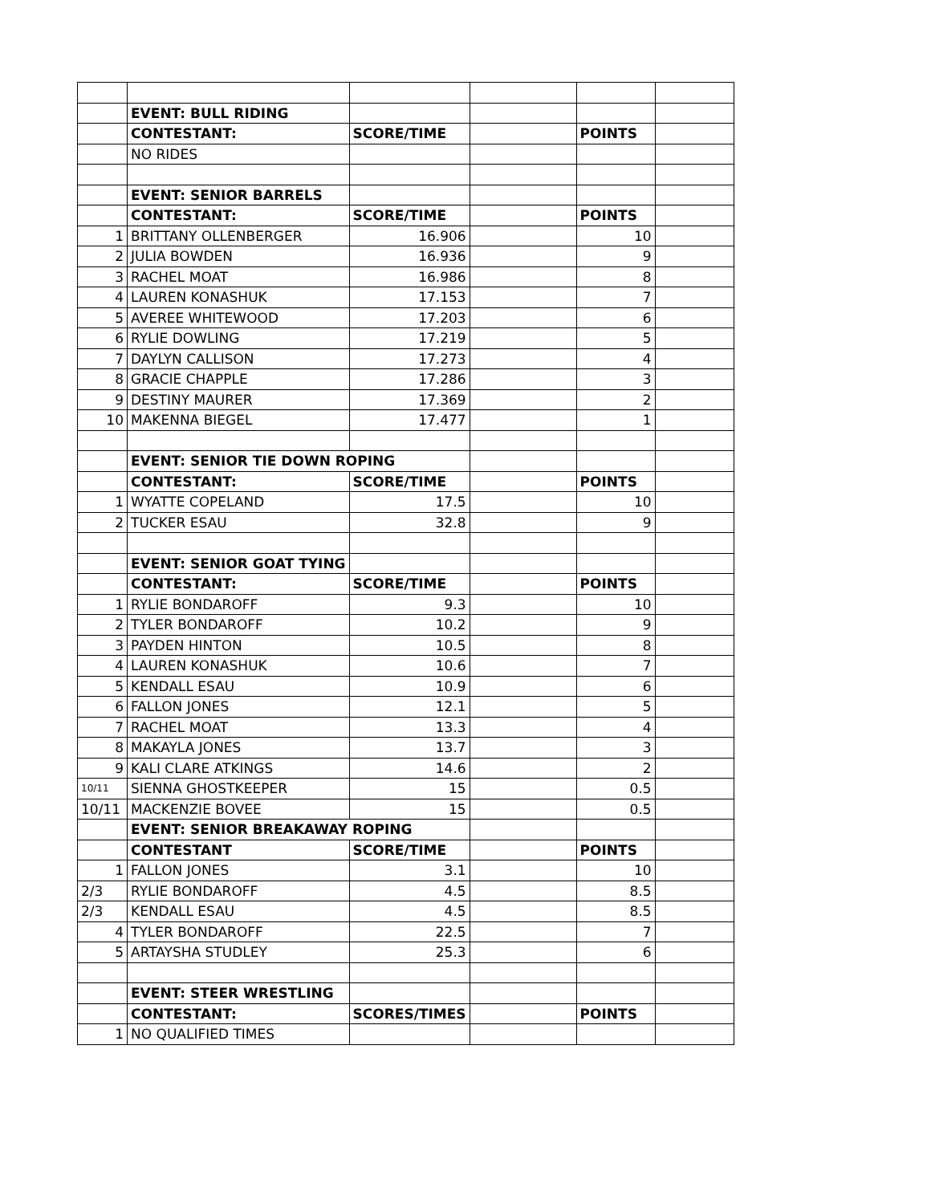| | EVENT: BULL RIDING | | | | |
| | CONTESTANT: | SCORE/TIME | | POINTS | |
| | NO RIDES | | | | |
| | EVENT: SENIOR BARRELS | | | | |
| | CONTESTANT: | SCORE/TIME | | POINTS | |
| 1 | BRITTANY OLLENBERGER | 16.906 | | 10 | |
| 2 | JULIA BOWDEN | 16.936 | | 9 | |
| 3 | RACHEL MOAT | 16.986 | | 8 | |
| 4 | LAUREN KONASHUK | 17.153 | | 7 | |
| 5 | AVEREE WHITEWOOD | 17.203 | | 6 | |
| 6 | RYLIE DOWLING | 17.219 | | 5 | |
| 7 | DAYLYN CALLISON | 17.273 | | 4 | |
| 8 | GRACIE CHAPPLE | 17.286 | | 3 | |
| 9 | DESTINY MAURER | 17.369 | | 2 | |
| 10 | MAKENNA BIEGEL | 17.477 | | 1 | |
| | EVENT: SENIOR TIE DOWN ROPING | | | | |
| | CONTESTANT: | SCORE/TIME | | POINTS | |
| 1 | WYATTE COPELAND | 17.5 | | 10 | |
| 2 | TUCKER ESAU | 32.8 | | 9 | |
| | EVENT: SENIOR GOAT TYING | | | | |
| | CONTESTANT: | SCORE/TIME | | POINTS | |
| 1 | RYLIE BONDAROFF | 9.3 | | 10 | |
| 2 | TYLER BONDAROFF | 10.2 | | 9 | |
| 3 | PAYDEN HINTON | 10.5 | | 8 | |
| 4 | LAUREN KONASHUK | 10.6 | | 7 | |
| 5 | KENDALL ESAU | 10.9 | | 6 | |
| 6 | FALLON JONES | 12.1 | | 5 | |
| 7 | RACHEL MOAT | 13.3 | | 4 | |
| 8 | MAKAYLA JONES | 13.7 | | 3 | |
| 9 | KALI CLARE ATKINGS | 14.6 | | 2 | |
| 10/11 | SIENNA GHOSTKEEPER | 15 | | 0.5 | |
| 10/11 | MACKENZIE BOVEE | 15 | | 0.5 | |
| | EVENT: SENIOR BREAKAWAY ROPING | | | | |
| | CONTESTANT | SCORE/TIME | | POINTS | |
| 1 | FALLON JONES | 3.1 | | 10 | |
| 2/3 | RYLIE BONDAROFF | 4.5 | | 8.5 | |
| 2/3 | KENDALL ESAU | 4.5 | | 8.5 | |
| 4 | TYLER BONDAROFF | 22.5 | | 7 | |
| 5 | ARTAYSHA STUDLEY | 25.3 | | 6 | |
| | EVENT: STEER WRESTLING | | | | |
| | CONTESTANT: | SCORES/TIMES | | POINTS | |
| 1 | NO QUALIFIED TIMES | | | | |